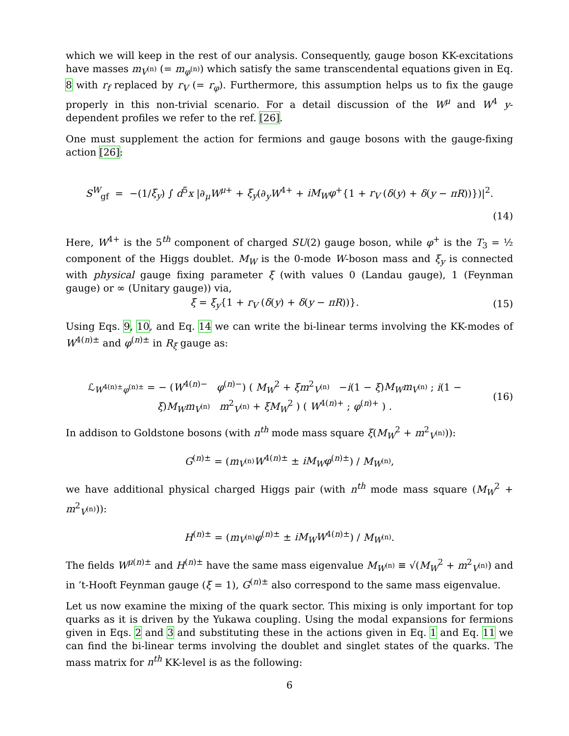which we will keep in the rest of our analysis. Consequently, gauge boson KK-excitations have masses m<sub>V<sup>(n)</sup></sub> (= m<sub>φ<sup>(n)</sup></sub>) which satisfy the same transcendental equations given in Eq. 8 with r<sub>f</sub> replaced by r<sub>V</sub> (= r<sub>φ</sub>). Furthermore, this assumption helps us to fix the gauge properly in this non-trivial scenario. For a detail discussion of the W<sup>μ</sup> and W<sup>4</sup> y-dependent profiles we refer to the ref. [26].
One must supplement the action for fermions and gauge bosons with the gauge-fixing action [26]:
S<sup>W</sup><sub>gf</sub> = −(1/ξ<sub>y</sub>) ∫ d<sup>5</sup>x |∂<sub>μ</sub>W<sup>μ+</sup> + ξ<sub>y</sub>(∂<sub>y</sub>W<sup>4+</sup> + iM<sub>W</sub>φ<sup>+</sup>{1 + r<sub>V</sub> (δ(y) + δ(y − πR))})|<sup>2</sup>.
(14)
Here, W<sup>4+</sup> is the 5<sup>th</sup> component of charged SU(2) gauge boson, while φ<sup>+</sup> is the T<sub>3</sub> = ½ component of the Higgs doublet. M<sub>W</sub> is the 0-mode W-boson mass and ξ<sub>y</sub> is connected with physical gauge fixing parameter ξ (with values 0 (Landau gauge), 1 (Feynman gauge) or ∞ (Unitary gauge)) via,
ξ = ξ<sub>y</sub>{1 + r<sub>V</sub> (δ(y) + δ(y − πR))}.
(15)
Using Eqs. 9, 10, and Eq. 14 we can write the bi-linear terms involving the KK-modes of W<sup>4(n)±</sup> and φ<sup>(n)±</sup> in R<sub>ξ</sub> gauge as:
ℒ<sub>W<sup>4(n)±</sup>φ<sup>(n)±</sup></sub> = − (W<sup>4(n)−</sup> φ<sup>(n)−</sup>) ( M<sub>W</sub><sup>2</sup> + ξm<sup>2</sup><sub>V<sup>(n)</sup></sub> −i(1 − ξ)M<sub>W</sub>m<sub>V<sup>(n)</sup></sub> ; i(1 − ξ)M<sub>W</sub>m<sub>V<sup>(n)</sup></sub> m<sup>2</sup><sub>V<sup>(n)</sup></sub> + ξM<sub>W</sub><sup>2</sup> ) ( W<sup>4(n)+</sup> ; φ<sup>(n)+</sup> ) .
(16)
In addison to Goldstone bosons (with n<sup>th</sup> mode mass square ξ(M<sub>W</sub><sup>2</sup> + m<sup>2</sup><sub>V<sup>(n)</sup></sub>)):
G<sup>(n)±</sup> = (m<sub>V<sup>(n)</sup></sub>W<sup>4(n)±</sup> ± iM<sub>W</sub>φ<sup>(n)±</sup>) / M<sub>W<sup>(n)</sup></sub>,
we have additional physical charged Higgs pair (with n<sup>th</sup> mode mass square (M<sub>W</sub><sup>2</sup> + m<sup>2</sup><sub>V<sup>(n)</sup></sub>)):
H<sup>(n)±</sup> = (m<sub>V<sup>(n)</sup></sub>φ<sup>(n)±</sup> ± iM<sub>W</sub>W<sup>4(n)±</sup>) / M<sub>W<sup>(n)</sup></sub>.
The fields W<sup>μ(n)±</sup> and H<sup>(n)±</sup> have the same mass eigenvalue M<sub>W<sup>(n)</sup></sub> ≡ √(M<sub>W</sub><sup>2</sup> + m<sup>2</sup><sub>V<sup>(n)</sup></sub>) and in ’t-Hooft Feynman gauge (ξ = 1), G<sup>(n)±</sup> also correspond to the same mass eigenvalue.
Let us now examine the mixing of the quark sector. This mixing is only important for top quarks as it is driven by the Yukawa coupling. Using the modal expansions for fermions given in Eqs. 2 and 3 and substituting these in the actions given in Eq. 1 and Eq. 11 we can find the bi-linear terms involving the doublet and singlet states of the quarks. The mass matrix for n<sup>th</sup> KK-level is as the following:
6